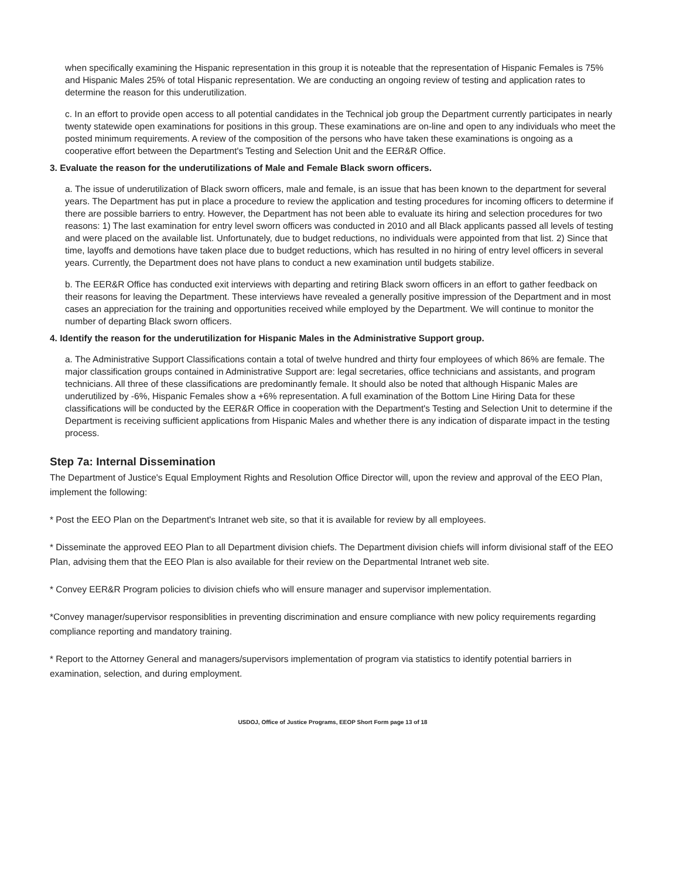when specifically examining the Hispanic representation in this group it is noteable that the representation of Hispanic Females is 75% and Hispanic Males 25% of total Hispanic representation. We are conducting an ongoing review of testing and application rates to determine the reason for this underutilization.
c. In an effort to provide open access to all potential candidates in the Technical job group the Department currently participates in nearly twenty statewide open examinations for positions in this group. These examinations are on-line and open to any individuals who meet the posted minimum requirements. A review of the composition of the persons who have taken these examinations is ongoing as a cooperative effort between the Department's Testing and Selection Unit and the EER&R Office.
3. Evaluate the reason for the underutilizations of Male and Female Black sworn officers.
a. The issue of underutilization of Black sworn officers, male and female, is an issue that has been known to the department for several years. The Department has put in place a procedure to review the application and testing procedures for incoming officers to determine if there are possible barriers to entry. However, the Department has not been able to evaluate its hiring and selection procedures for two reasons: 1) The last examination for entry level sworn officers was conducted in 2010 and all Black applicants passed all levels of testing and were placed on the available list. Unfortunately, due to budget reductions, no individuals were appointed from that list. 2) Since that time, layoffs and demotions have taken place due to budget reductions, which has resulted in no hiring of entry level officers in several years. Currently, the Department does not have plans to conduct a new examination until budgets stabilize.
b. The EER&R Office has conducted exit interviews with departing and retiring Black sworn officers in an effort to gather feedback on their reasons for leaving the Department. These interviews have revealed a generally positive impression of the Department and in most cases an appreciation for the training and opportunities received while employed by the Department. We will continue to monitor the number of departing Black sworn officers.
4. Identify the reason for the underutilization for Hispanic Males in the Administrative Support group.
a. The Administrative Support Classifications contain a total of twelve hundred and thirty four employees of which 86% are female. The major classification groups contained in Administrative Support are: legal secretaries, office technicians and assistants, and program technicians. All three of these classifications are predominantly female. It should also be noted that although Hispanic Males are underutilized by -6%, Hispanic Females show a +6% representation. A full examination of the Bottom Line Hiring Data for these classifications will be conducted by the EER&R Office in cooperation with the Department's Testing and Selection Unit to determine if the Department is receiving sufficient applications from Hispanic Males and whether there is any indication of disparate impact in the testing process.
Step 7a: Internal Dissemination
The Department of Justice's Equal Employment Rights and Resolution Office Director will, upon the review and approval of the EEO Plan, implement the following:
* Post the EEO Plan on the Department's Intranet web site, so that it is available for review by all employees.
* Disseminate the approved EEO Plan to all Department division chiefs. The Department division chiefs will inform divisional staff of the EEO Plan, advising them that the EEO Plan is also available for their review on the Departmental Intranet web site.
* Convey EER&R Program policies to division chiefs who will ensure manager and supervisor implementation.
*Convey manager/supervisor responsiblities in preventing discrimination and ensure compliance with new policy requirements regarding compliance reporting and mandatory training.
* Report to the Attorney General and managers/supervisors implementation of program via statistics to identify potential barriers in examination, selection, and during employment.
USDOJ, Office of Justice Programs, EEOP Short Form page 13 of 18